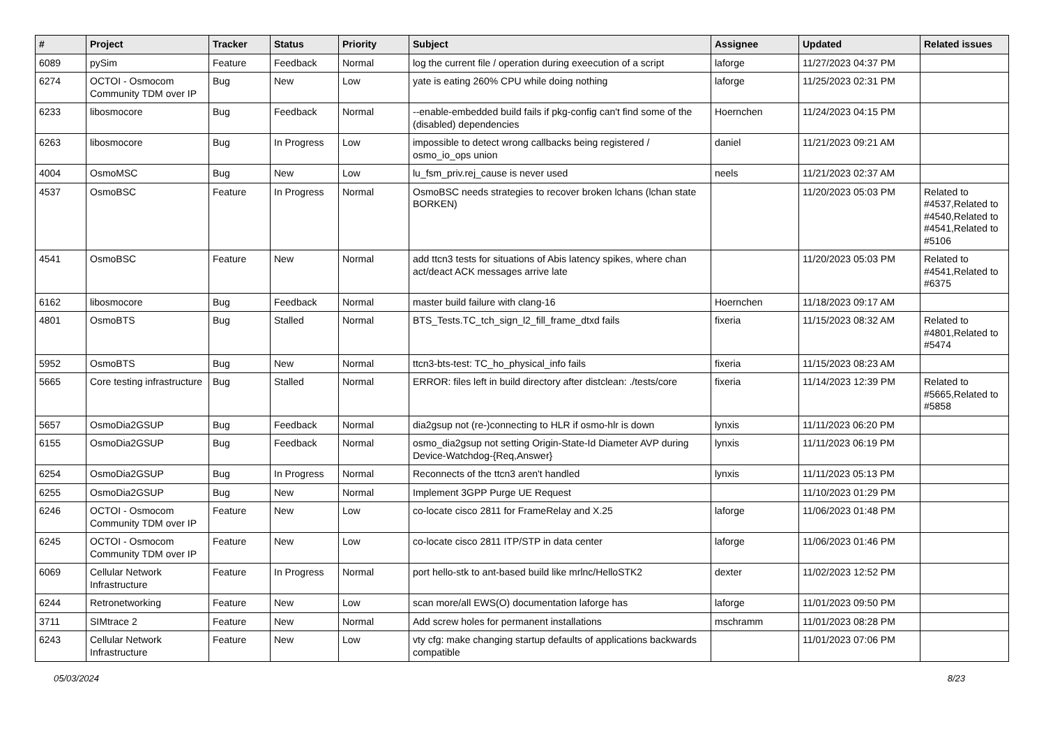| # | Project | Tracker | Status | Priority | Subject | Assignee | Updated | Related issues |
| --- | --- | --- | --- | --- | --- | --- | --- | --- |
| 6089 | pySim | Feature | Feedback | Normal | log the current file / operation during exeecution of a script | laforge | 11/27/2023 04:37 PM | |
| 6274 | OCTOI - Osmocom Community TDM over IP | Bug | New | Low | yate is eating 260% CPU while doing nothing | laforge | 11/25/2023 02:31 PM | |
| 6233 | libosmocore | Bug | Feedback | Normal | --enable-embedded build fails if pkg-config can't find some of the (disabled) dependencies | Hoernchen | 11/24/2023 04:15 PM | |
| 6263 | libosmocore | Bug | In Progress | Low | impossible to detect wrong callbacks being registered / osmo_io_ops union | daniel | 11/21/2023 09:21 AM | |
| 4004 | OsmoMSC | Bug | New | Low | lu_fsm_priv.rej_cause is never used | neels | 11/21/2023 02:37 AM | |
| 4537 | OsmoBSC | Feature | In Progress | Normal | OsmoBSC needs strategies to recover broken lchans (lchan state BORKEN) | | 11/20/2023 05:03 PM | Related to #4537,Related to #4540,Related to #4541,Related to #5106 |
| 4541 | OsmoBSC | Feature | New | Normal | add ttcn3 tests for situations of Abis latency spikes, where chan act/deact ACK messages arrive late | | 11/20/2023 05:03 PM | Related to #4541,Related to #6375 |
| 6162 | libosmocore | Bug | Feedback | Normal | master build failure with clang-16 | Hoernchen | 11/18/2023 09:17 AM | |
| 4801 | OsmoBTS | Bug | Stalled | Normal | BTS_Tests.TC_tch_sign_l2_fill_frame_dtxd fails | fixeria | 11/15/2023 08:32 AM | Related to #4801,Related to #5474 |
| 5952 | OsmoBTS | Bug | New | Normal | ttcn3-bts-test: TC_ho_physical_info fails | fixeria | 11/15/2023 08:23 AM | |
| 5665 | Core testing infrastructure | Bug | Stalled | Normal | ERROR: files left in build directory after distclean: ./tests/core | fixeria | 11/14/2023 12:39 PM | Related to #5665,Related to #5858 |
| 5657 | OsmoDia2GSUP | Bug | Feedback | Normal | dia2gsup not (re-)connecting to HLR if osmo-hlr is down | lynxis | 11/11/2023 06:20 PM | |
| 6155 | OsmoDia2GSUP | Bug | Feedback | Normal | osmo_dia2gsup not setting Origin-State-Id Diameter AVP during Device-Watchdog-{Req,Answer} | lynxis | 11/11/2023 06:19 PM | |
| 6254 | OsmoDia2GSUP | Bug | In Progress | Normal | Reconnects of the ttcn3 aren't handled | lynxis | 11/11/2023 05:13 PM | |
| 6255 | OsmoDia2GSUP | Bug | New | Normal | Implement 3GPP Purge UE Request | | 11/10/2023 01:29 PM | |
| 6246 | OCTOI - Osmocom Community TDM over IP | Feature | New | Low | co-locate cisco 2811 for FrameRelay and X.25 | laforge | 11/06/2023 01:48 PM | |
| 6245 | OCTOI - Osmocom Community TDM over IP | Feature | New | Low | co-locate cisco 2811 ITP/STP in data center | laforge | 11/06/2023 01:46 PM | |
| 6069 | Cellular Network Infrastructure | Feature | In Progress | Normal | port hello-stk to ant-based build like mrlnc/HelloSTK2 | dexter | 11/02/2023 12:52 PM | |
| 6244 | Retronetworking | Feature | New | Low | scan more/all EWS(O) documentation laforge has | laforge | 11/01/2023 09:50 PM | |
| 3711 | SIMtrace 2 | Feature | New | Normal | Add screw holes for permanent installations | mschramm | 11/01/2023 08:28 PM | |
| 6243 | Cellular Network Infrastructure | Feature | New | Low | vty cfg: make changing startup defaults of applications backwards compatible | | 11/01/2023 07:06 PM | |
05/03/2024 8/23